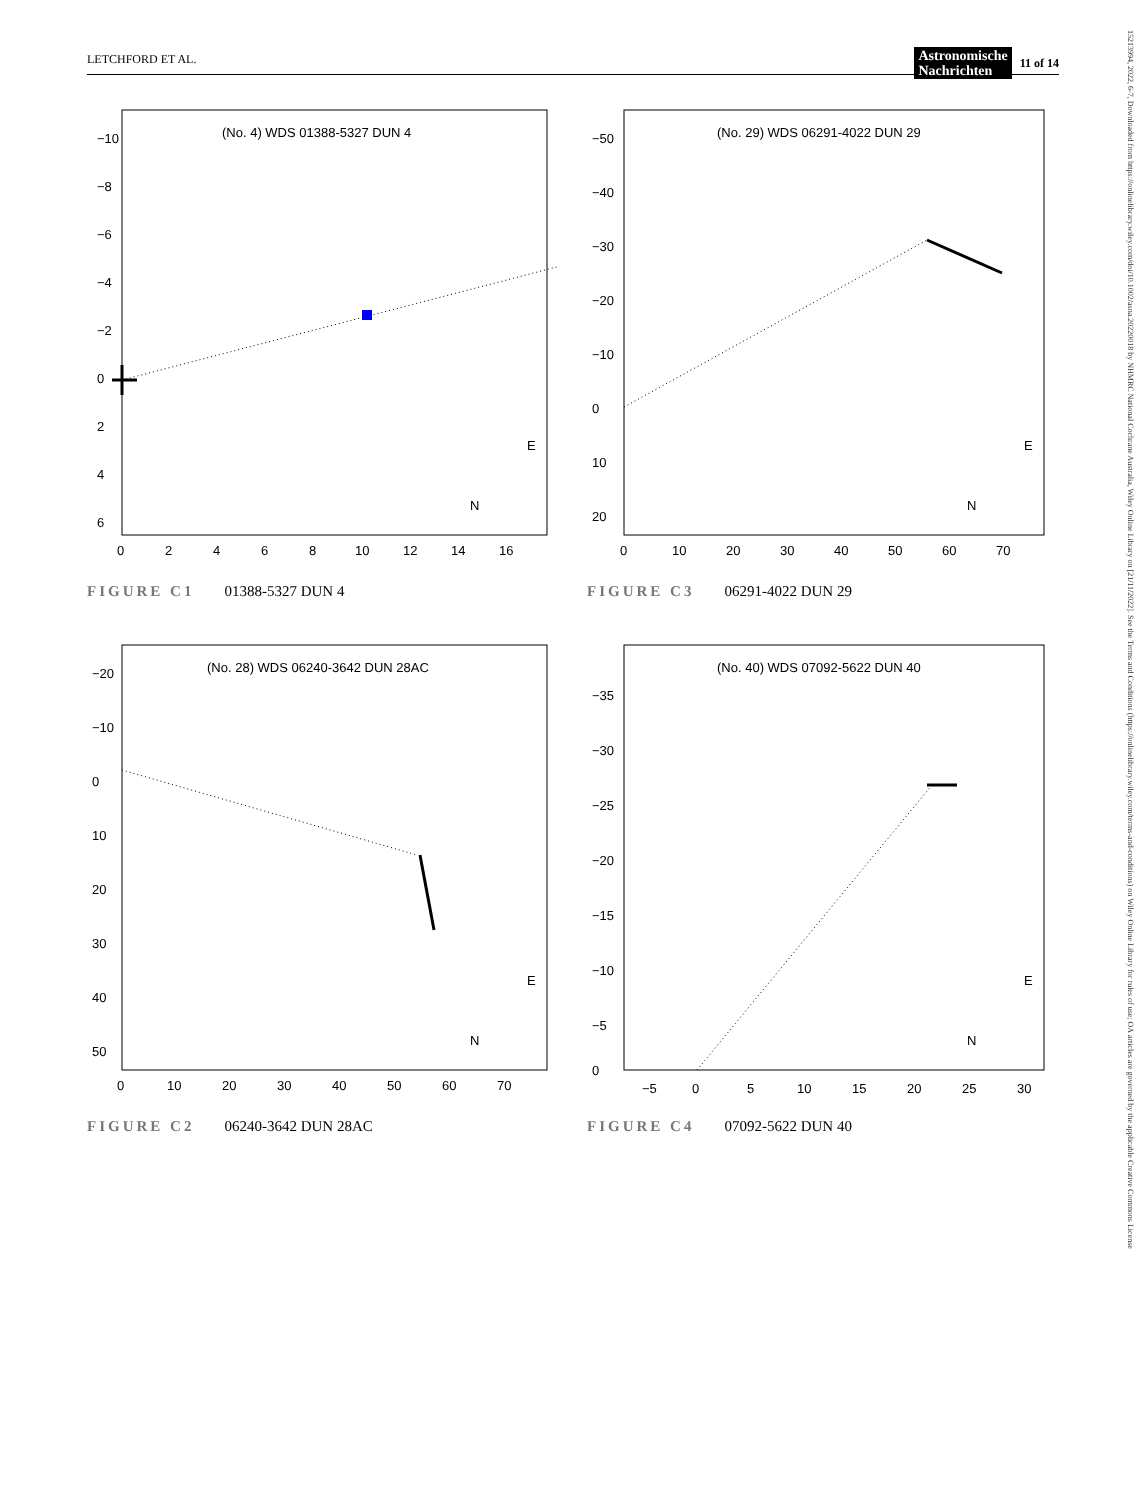LETCHFORD ET AL. Astronomische
Nachrichten 11 of 14
(No. 4) WDS 01388-5327 DUN 4
−10
−8
−6
−4
−2
0
2
4
6
0
2
4
6
8
10
12
14
16
E
N
FIGURE C1 01388-5327 DUN 4
(No. 29) WDS 06291-4022 DUN 29
−50
−40
−30
−20
−10
0
10
20
0
10
20
30
40
50
60
70
E
N
FIGURE C3 06291-4022 DUN 29
(No. 28) WDS 06240-3642 DUN 28AC
−20
−10
0
10
20
30
40
50
0
10
20
30
40
50
60
70
E
N
FIGURE C2 06240-3642 DUN 28AC
(No. 40) WDS 07092-5622 DUN 40
−35
−30
−25
−20
−15
−10
−5
0
−5
0
5
10
15
20
25
30
E
N
FIGURE C4 07092-5622 DUN 40
15213994, 2022, 6-7, Downloaded from https://onlinelibrary.wiley.com/doi/10.1002/asna.20220018 by NHMRC National Cochrane Australia, Wiley Online Library on [21/11/2022]. See the Terms and Conditions (https://onlinelibrary.wiley.com/terms-and-conditions) on Wiley Online Library for rules of use; OA articles are governed by the applicable Creative Commons License